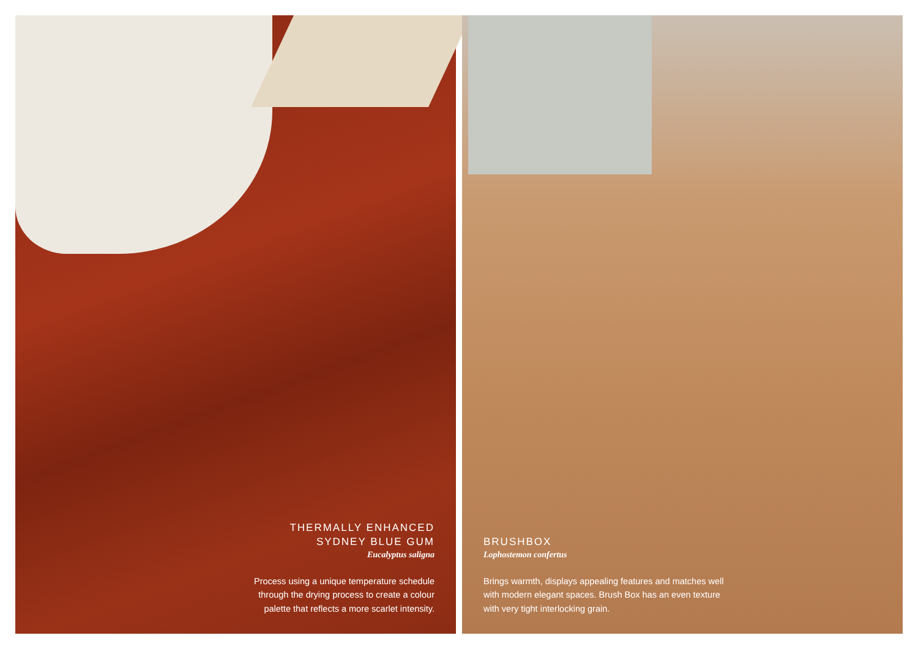THERMALLY ENHANCED
SYDNEY BLUE GUM
Eucalyptus saligna
Process using a unique temperature schedule through the drying process to create a colour palette that reflects a more scarlet intensity.
BRUSHBOX
Lophostemon confertus
Brings warmth, displays appealing features and matches well with modern elegant spaces. Brush Box has an even texture with very tight interlocking grain.